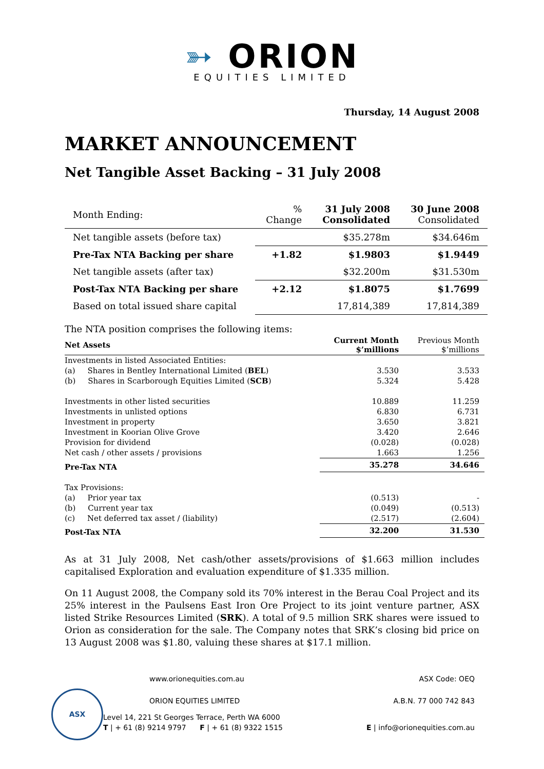➳ ORION
EQUITIES LIMITED
Thursday, 14 August 2008
MARKET ANNOUNCEMENT
Net Tangible Asset Backing – 31 July 2008
| Month Ending: | % Change | 31 July 2008 Consolidated | 30 June 2008 Consolidated |
| Net tangible assets (before tax) | | $35.278m | $34.646m |
| Pre-Tax NTA Backing per share | +1.82 | $1.9803 | $1.9449 |
| Net tangible assets (after tax) | | $32.200m | $31.530m |
| Post-Tax NTA Backing per share | +2.12 | $1.8075 | $1.7699 |
| Based on total issued share capital | | 17,814,389 | 17,814,389 |
The NTA position comprises the following items:
| Net Assets | Current Month $’millions | Previous Month $’millions |
| Investments in listed Associated Entities: | | |
| (a) Shares in Bentley International Limited ( BEL ) | 3.530 | 3.533 |
| (b) Shares in Scarborough Equities Limited ( SCB ) | 5.324 | 5.428 |
| Investments in other listed securities | 10.889 | 11.259 |
| Investments in unlisted options | 6.830 | 6.731 |
| Investment in property | 3.650 | 3.821 |
| Investment in Koorian Olive Grove | 3.420 | 2.646 |
| Provision for dividend | (0.028) | (0.028) |
| Net cash / other assets / provisions | 1.663 | 1.256 |
| Pre-Tax NTA | 35.278 | 34.646 |
| Tax Provisions: | | |
| (a) Prior year tax | (0.513) | - |
| (b) Current year tax | (0.049) | (0.513) |
| (c) Net deferred tax asset / (liability) | (2.517) | (2.604) |
| Post-Tax NTA | 32.200 | 31.530 |
As at 31 July 2008, Net cash/other assets/provisions of $1.663 million includes capitalised Exploration and evaluation expenditure of $1.335 million.
On 11 August 2008, the Company sold its 70% interest in the Berau Coal Project and its 25% interest in the Paulsens East Iron Ore Project to its joint venture partner, ASX listed Strike Resources Limited (SRK). A total of 9.5 million SRK shares were issued to Orion as consideration for the sale. The Company notes that SRK’s closing bid price on 13 August 2008 was $1.80, valuing these shares at $17.1 million.
ASX
www.orionequities.com.au
ORION EQUITIES LIMITED
Level 14, 221 St Georges Terrace, Perth WA 6000
T | + 61 (8) 9214 9797 F | + 61 (8) 9322 1515
ASX Code: OEQ
A.B.N. 77 000 742 843
E | info@orionequities.com.au